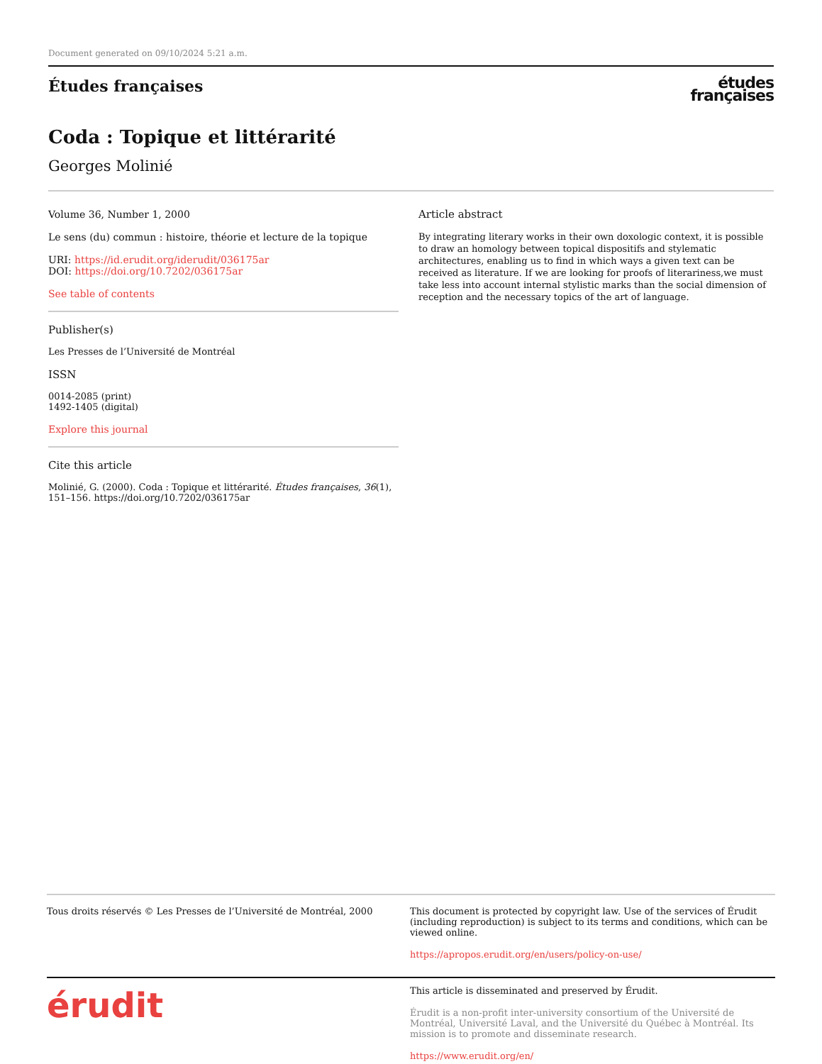Document generated on 09/10/2024 5:21 a.m.
Études françaises
études
françaises
Coda : Topique et littérarité
Georges Molinié
Volume 36, Number 1, 2000
Le sens (du) commun : histoire, théorie et lecture de la topique
URI: https://id.erudit.org/iderudit/036175ar
DOI: https://doi.org/10.7202/036175ar
See table of contents
Publisher(s)
Les Presses de l’Université de Montréal
ISSN
0014-2085 (print)
1492-1405 (digital)
Explore this journal
Cite this article
Molinié, G. (2000). Coda : Topique et littérarité. Études françaises, 36(1), 151–156. https://doi.org/10.7202/036175ar
Article abstract
By integrating literary works in their own doxologic context, it is possible to draw an homology between topical dispositifs and stylematic architectures, enabling us to find in which ways a given text can be received as literature. If we are looking for proofs of literariness,we must take less into account internal stylistic marks than the social dimension of reception and the necessary topics of the art of language.
Tous droits réservés © Les Presses de l’Université de Montréal, 2000
This document is protected by copyright law. Use of the services of Érudit (including reproduction) is subject to its terms and conditions, which can be viewed online.
https://apropos.erudit.org/en/users/policy-on-use/
érudit
This article is disseminated and preserved by Érudit.
Érudit is a non-profit inter-university consortium of the Université de Montréal, Université Laval, and the Université du Québec à Montréal. Its mission is to promote and disseminate research.
https://www.erudit.org/en/